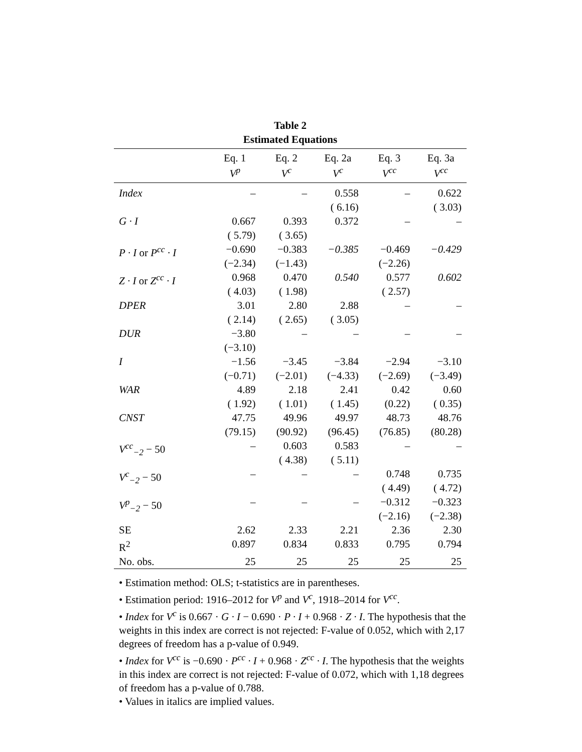Table 2
Estimated Equations
| | Eq. 1 V<sup>p</sup> | Eq. 2 V<sup>c</sup> | Eq. 2a V<sup>c</sup> | Eq. 3 V<sup>cc</sup> | Eq. 3a V<sup>cc</sup> |
| --- | --- | --- | --- | --- | --- |
| Index | – | – | 0.558 ( 6.16) | – | 0.622 ( 3.03) |
| G · I | 0.667 ( 5.79) | 0.393 ( 3.65) | 0.372 | – | – |
| P · I or P<sup>cc</sup> · I | −0.690 (−2.34) | −0.383 (−1.43) | −0.385 | −0.469 (−2.26) | −0.429 |
| Z · I or Z<sup>cc</sup> · I | 0.968 ( 4.03) | 0.470 ( 1.98) | 0.540 | 0.577 ( 2.57) | 0.602 |
| DPER | 3.01 ( 2.14) | 2.80 ( 2.65) | 2.88 ( 3.05) | – | – |
| DUR | −3.80 (−3.10) | – | – | – | – |
| I | −1.56 (−0.71) | −3.45 (−2.01) | −3.84 (−4.33) | −2.94 (−2.69) | −3.10 (−3.49) |
| WAR | 4.89 ( 1.92) | 2.18 ( 1.01) | 2.41 ( 1.45) | 0.42 (0.22) | 0.60 ( 0.35) |
| CNST | 47.75 (79.15) | 49.96 (90.92) | 49.97 (96.45) | 48.73 (76.85) | 48.76 (80.28) |
| V<sup>cc</sup><sub>−2</sub> − 50 | – | 0.603 ( 4.38) | 0.583 ( 5.11) | – | – |
| V<sup>c</sup><sub>−2</sub> − 50 | – | – | – | 0.748 ( 4.49) | 0.735 ( 4.72) |
| V<sup>p</sup><sub>−2</sub> − 50 | – | – | – | −0.312 (−2.16) | −0.323 (−2.38) |
| SE | 2.62 | 2.33 | 2.21 | 2.36 | 2.30 |
| R<sup>2</sup> | 0.897 | 0.834 | 0.833 | 0.795 | 0.794 |
| No. obs. | 25 | 25 | 25 | 25 | 25 |
• Estimation method: OLS; t-statistics are in parentheses.
• Estimation period: 1916–2012 for V<sup>p</sup> and V<sup>c</sup>, 1918–2014 for V<sup>cc</sup>.
• Index for V<sup>c</sup> is 0.667 · G · I − 0.690 · P · I + 0.968 · Z · I. The hypothesis that the weights in this index are correct is not rejected: F-value of 0.052, which with 2,17 degrees of freedom has a p-value of 0.949.
• Index for V<sup>cc</sup> is −0.690 · P<sup>cc</sup> · I + 0.968 · Z<sup>cc</sup> · I. The hypothesis that the weights in this index are correct is not rejected: F-value of 0.072, which with 1,18 degrees of freedom has a p-value of 0.788.
• Values in italics are implied values.